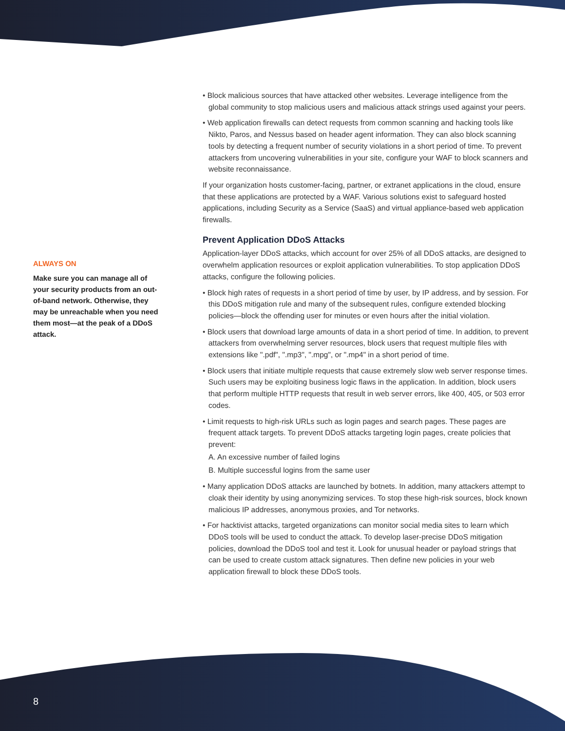ALWAYS ON
Make sure you can manage all of your security products from an out-of-band network. Otherwise, they may be unreachable when you need them most—at the peak of a DDoS attack.
• Block malicious sources that have attacked other websites. Leverage intelligence from the global community to stop malicious users and malicious attack strings used against your peers.
• Web application firewalls can detect requests from common scanning and hacking tools like Nikto, Paros, and Nessus based on header agent information. They can also block scanning tools by detecting a frequent number of security violations in a short period of time. To prevent attackers from uncovering vulnerabilities in your site, configure your WAF to block scanners and website reconnaissance.
If your organization hosts customer-facing, partner, or extranet applications in the cloud, ensure that these applications are protected by a WAF. Various solutions exist to safeguard hosted applications, including Security as a Service (SaaS) and virtual appliance-based web application firewalls.
Prevent Application DDoS Attacks
Application-layer DDoS attacks, which account for over 25% of all DDoS attacks, are designed to overwhelm application resources or exploit application vulnerabilities. To stop application DDoS attacks, configure the following policies.
• Block high rates of requests in a short period of time by user, by IP address, and by session. For this DDoS mitigation rule and many of the subsequent rules, configure extended blocking policies—block the offending user for minutes or even hours after the initial violation.
• Block users that download large amounts of data in a short period of time. In addition, to prevent attackers from overwhelming server resources, block users that request multiple files with extensions like ".pdf", ".mp3", ".mpg", or ".mp4" in a short period of time.
• Block users that initiate multiple requests that cause extremely slow web server response times. Such users may be exploiting business logic flaws in the application. In addition, block users that perform multiple HTTP requests that result in web server errors, like 400, 405, or 503 error codes.
• Limit requests to high-risk URLs such as login pages and search pages. These pages are frequent attack targets. To prevent DDoS attacks targeting login pages, create policies that prevent:
A. An excessive number of failed logins
B. Multiple successful logins from the same user
• Many application DDoS attacks are launched by botnets. In addition, many attackers attempt to cloak their identity by using anonymizing services. To stop these high-risk sources, block known malicious IP addresses, anonymous proxies, and Tor networks.
• For hacktivist attacks, targeted organizations can monitor social media sites to learn which DDoS tools will be used to conduct the attack. To develop laser-precise DDoS mitigation policies, download the DDoS tool and test it. Look for unusual header or payload strings that can be used to create custom attack signatures. Then define new policies in your web application firewall to block these DDoS tools.
8